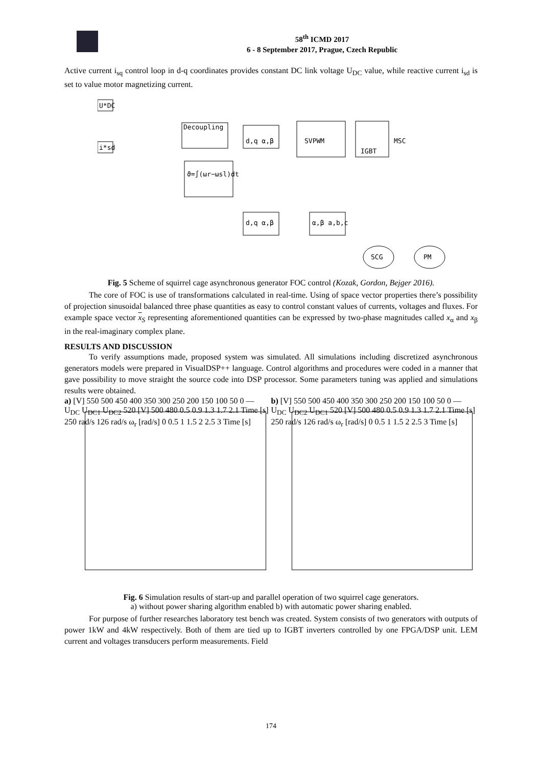58<sup>th</sup> ICMD 2017
6 - 8 September 2017, Prague, Czech Republic
Active current i<sub>sq</sub> control loop in d-q coordinates provides constant DC link voltage U<sub>DC</sub> value, while reactive current i<sub>sd</sub> is set to value motor magnetizing current.
U*DC
i*sd
Decoupling
d,q α,β
SVPWM
IGBT
MSC
ϑ=∫(ωr−ωsl)dt
d,q α,β
α,β a,b,c
SCG
PM
Fig. 5 Scheme of squirrel cage asynchronous generator FOC control (Kozak, Gordon, Bejger 2016).
The core of FOC is use of transformations calculated in real-time. Using of space vector properties there’s possibility of projection sinusoidal balanced three phase quantities as easy to control constant values of currents, voltages and fluxes. For example space vector x<sub>S</sub> representing aforementioned quantities can be expressed by two-phase magnitudes called x<sub>α</sub> and x<sub>β</sub> in the real-imaginary complex plane.
RESULTS AND DISCUSSION
To verify assumptions made, proposed system was simulated. All simulations including discretized asynchronous generators models were prepared in VisualDSP++ language. Control algorithms and procedures were coded in a manner that gave possibility to move straight the source code into DSP processor. Some parameters tuning was applied and simulations results were obtained.
a) [V] 550 500 450 400 350 300 250 200 150 100 50 0 — U<sub>DC</sub> U<sub>DC1</sub> U<sub>DC2</sub> 520 [V] 500 480 0.5 0.9 1.3 1.7 2.1 Time [s] 250 rad/s 126 rad/s ω<sub>r</sub> [rad/s] 0 0.5 1 1.5 2 2.5 3 Time [s]
b) [V] 550 500 450 400 350 300 250 200 150 100 50 0 — U<sub>DC</sub> U<sub>DC2</sub> U<sub>DC1</sub> 520 [V] 500 480 0.5 0.9 1.3 1.7 2.1 Time [s] 250 rad/s 126 rad/s ω<sub>r</sub> [rad/s] 0 0.5 1 1.5 2 2.5 3 Time [s]
Fig. 6 Simulation results of start-up and parallel operation of two squirrel cage generators.
a) without power sharing algorithm enabled b) with automatic power sharing enabled.
For purpose of further researches laboratory test bench was created. System consists of two generators with outputs of power 1kW and 4kW respectively. Both of them are tied up to IGBT inverters controlled by one FPGA/DSP unit. LEM current and voltages transducers perform measurements. Field
174